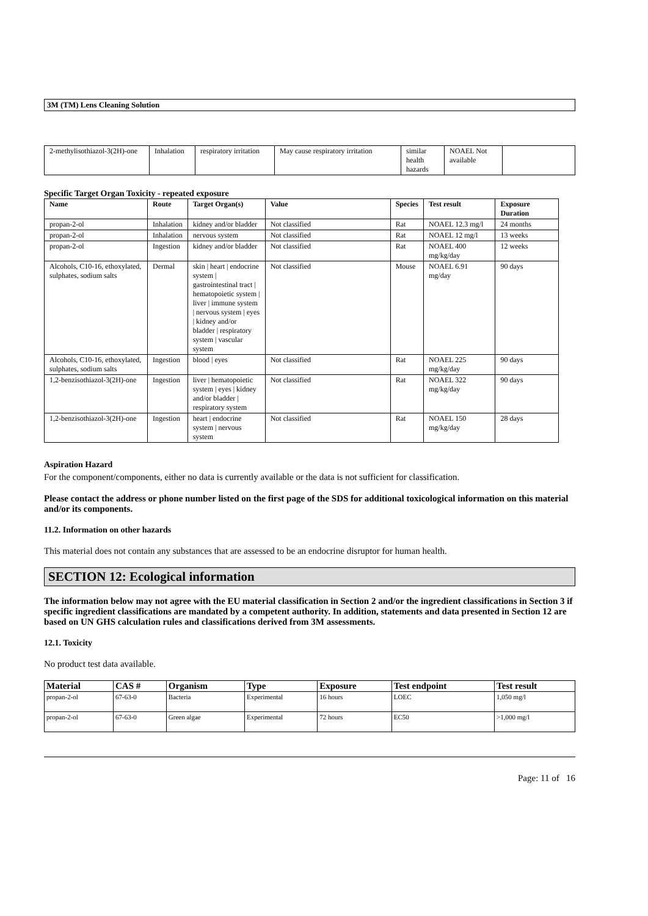3M (TM) Lens Cleaning Solution
| 2-methylisothiazol-3(2H)-one | Inhalation | respiratory irritation | May cause respiratory irritation | similar health hazards | NOAEL Not available | |
Specific Target Organ Toxicity - repeated exposure
| Name | Route | Target Organ(s) | Value | Species | Test result | Exposure Duration |
| --- | --- | --- | --- | --- | --- | --- |
| propan-2-ol | Inhalation | kidney and/or bladder | Not classified | Rat | NOAEL 12.3 mg/l | 24 months |
| propan-2-ol | Inhalation | nervous system | Not classified | Rat | NOAEL 12 mg/l | 13 weeks |
| propan-2-ol | Ingestion | kidney and/or bladder | Not classified | Rat | NOAEL 400 mg/kg/day | 12 weeks |
| Alcohols, C10-16, ethoxylated, sulphates, sodium salts | Dermal | skin / heart / endocrine system / gastrointestinal tract / hematopoietic system / liver / immune system / nervous system / eyes / kidney and/or bladder / respiratory system / vascular system | Not classified | Mouse | NOAEL 6.91 mg/day | 90 days |
| Alcohols, C10-16, ethoxylated, sulphates, sodium salts | Ingestion | blood / eyes | Not classified | Rat | NOAEL 225 mg/kg/day | 90 days |
| 1,2-benzisothiazol-3(2H)-one | Ingestion | liver / hematopoietic system / eyes / kidney and/or bladder / respiratory system | Not classified | Rat | NOAEL 322 mg/kg/day | 90 days |
| 1,2-benzisothiazol-3(2H)-one | Ingestion | heart / endocrine system / nervous system | Not classified | Rat | NOAEL 150 mg/kg/day | 28 days |
Aspiration Hazard
For the component/components, either no data is currently available or the data is not sufficient for classification.
Please contact the address or phone number listed on the first page of the SDS for additional toxicological information on this material and/or its components.
11.2. Information on other hazards
This material does not contain any substances that are assessed to be an endocrine disruptor for human health.
SECTION 12: Ecological information
The information below may not agree with the EU material classification in Section 2 and/or the ingredient classifications in Section 3 if specific ingredient classifications are mandated by a competent authority. In addition, statements and data presented in Section 12 are based on UN GHS calculation rules and classifications derived from 3M assessments.
12.1. Toxicity
No product test data available.
| Material | CAS # | Organism | Type | Exposure | Test endpoint | Test result |
| --- | --- | --- | --- | --- | --- | --- |
| propan-2-ol | 67-63-0 | Bacteria | Experimental | 16 hours | LOEC | 1,050 mg/l |
| propan-2-ol | 67-63-0 | Green algae | Experimental | 72 hours | EC50 | >1,000 mg/l |
Page: 11 of 16